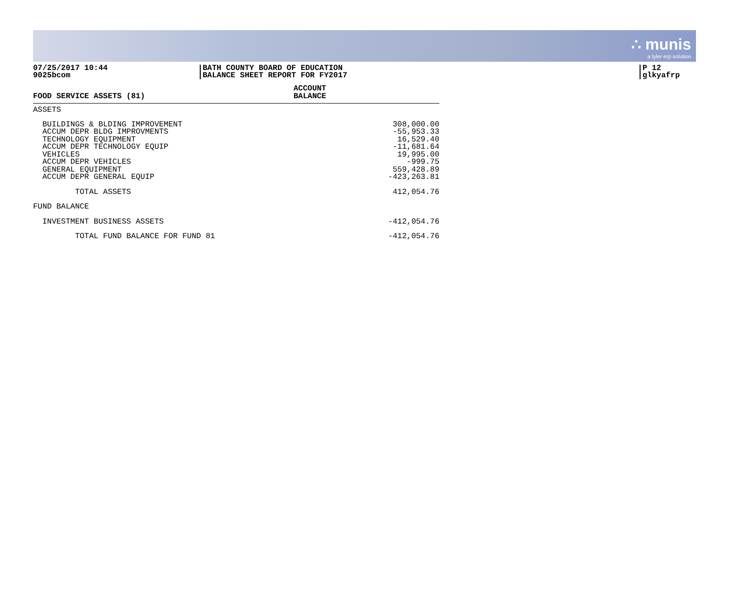∴ munis
a tyler erp solution
07/25/2017 10:44
9025bcom
BATH COUNTY BOARD OF EDUCATION
BALANCE SHEET REPORT FOR FY2017
P 12
glkyafrp
| FOOD SERVICE ASSETS (81) | ACCOUNT BALANCE |
| --- | --- |
| ASSETS | |
| BUILDINGS & BLDING IMPROVEMENT | 308,000.00 |
| ACCUM DEPR BLDG IMPROVMENTS | -55,953.33 |
| TECHNOLOGY EQUIPMENT | 16,529.40 |
| ACCUM DEPR TECHNOLOGY EQUIP | -11,681.64 |
| VEHICLES | 19,995.00 |
| ACCUM DEPR VEHICLES | -999.75 |
| GENERAL EQUIPMENT | 559,428.89 |
| ACCUM DEPR GENERAL EQUIP | -423,263.81 |
| TOTAL ASSETS | 412,054.76 |
| FUND BALANCE | |
| INVESTMENT BUSINESS ASSETS | -412,054.76 |
| TOTAL FUND BALANCE FOR FUND 81 | -412,054.76 |